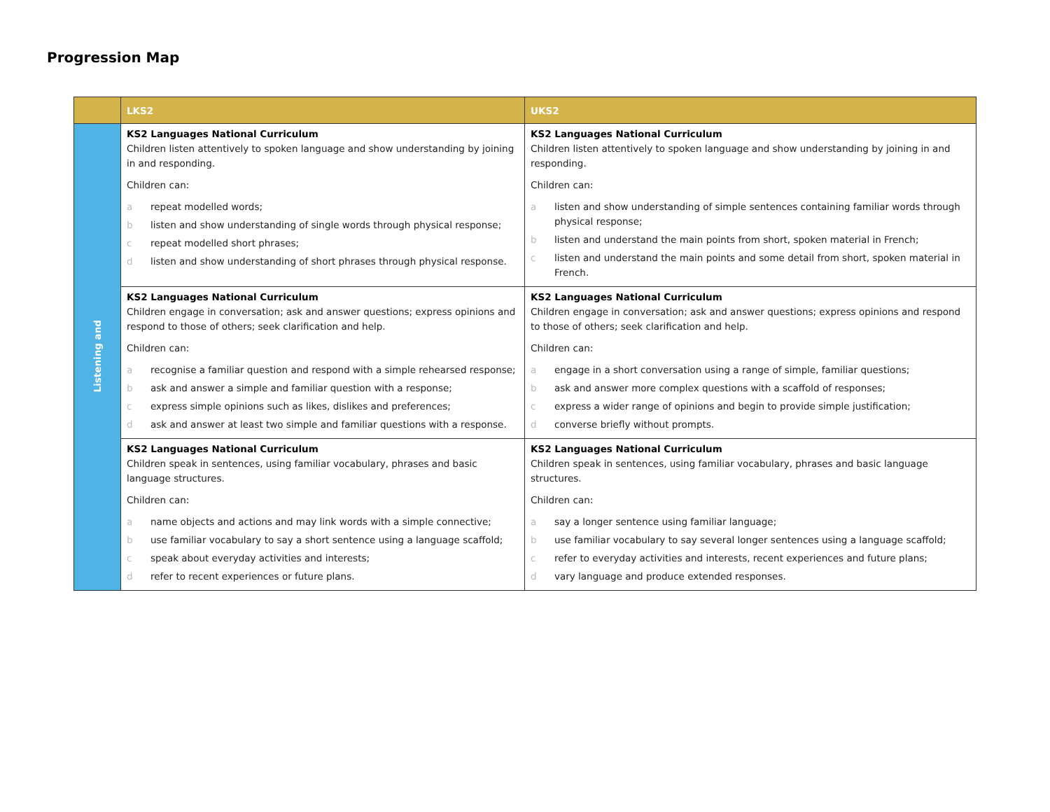Progression Map
| | LKS2 | UKS2 |
| --- | --- | --- |
| Listening and | KS2 Languages National Curriculum Children listen attentively to spoken language and show understanding by joining in and responding. Children can: a repeat modelled words; b listen and show understanding of single words through physical response; c repeat modelled short phrases; d listen and show understanding of short phrases through physical response. | KS2 Languages National Curriculum Children listen attentively to spoken language and show understanding by joining in and responding. Children can: a listen and show understanding of simple sentences containing familiar words through physical response; b listen and understand the main points from short, spoken material in French; c listen and understand the main points and some detail from short, spoken material in French. |
| | KS2 Languages National Curriculum Children engage in conversation; ask and answer questions; express opinions and respond to those of others; seek clarification and help. Children can: a recognise a familiar question and respond with a simple rehearsed response; b ask and answer a simple and familiar question with a response; c express simple opinions such as likes, dislikes and preferences; d ask and answer at least two simple and familiar questions with a response. | KS2 Languages National Curriculum Children engage in conversation; ask and answer questions; express opinions and respond to those of others; seek clarification and help. Children can: a engage in a short conversation using a range of simple, familiar questions; b ask and answer more complex questions with a scaffold of responses; c express a wider range of opinions and begin to provide simple justification; d converse briefly without prompts. |
| | KS2 Languages National Curriculum Children speak in sentences, using familiar vocabulary, phrases and basic language structures. Children can: a name objects and actions and may link words with a simple connective; b use familiar vocabulary to say a short sentence using a language scaffold; c speak about everyday activities and interests; d refer to recent experiences or future plans. | KS2 Languages National Curriculum Children speak in sentences, using familiar vocabulary, phrases and basic language structures. Children can: a say a longer sentence using familiar language; b use familiar vocabulary to say several longer sentences using a language scaffold; c refer to everyday activities and interests, recent experiences and future plans; d vary language and produce extended responses. |